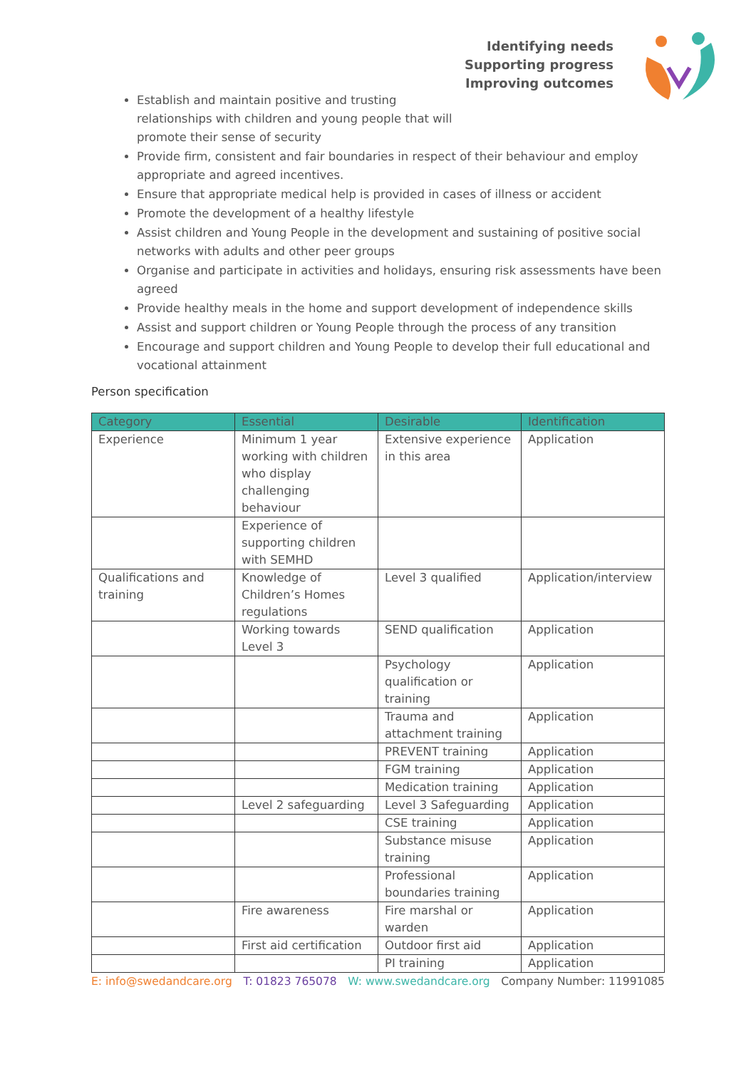Identifying needs
Supporting progress
Improving outcomes
Establish and maintain positive and trusting
relationships with children and young people that will
promote their sense of security
Provide firm, consistent and fair boundaries in respect of their behaviour and employ appropriate and agreed incentives.
Ensure that appropriate medical help is provided in cases of illness or accident
Promote the development of a healthy lifestyle
Assist children and Young People in the development and sustaining of positive social networks with adults and other peer groups
Organise and participate in activities and holidays, ensuring risk assessments have been agreed
Provide healthy meals in the home and support development of independence skills
Assist and support children or Young People through the process of any transition
Encourage and support children and Young People to develop their full educational and vocational attainment
Person specification
| Category | Essential | Desirable | Identification |
| --- | --- | --- | --- |
| Experience | Minimum 1 year working with children who display challenging behaviour | Extensive experience in this area | Application |
| | Experience of supporting children with SEMHD | | |
| Qualifications and training | Knowledge of Children’s Homes regulations | Level 3 qualified | Application/interview |
| | Working towards Level 3 | SEND qualification | Application |
| | | Psychology qualification or training | Application |
| | | Trauma and attachment training | Application |
| | | PREVENT training | Application |
| | | FGM training | Application |
| | | Medication training | Application |
| | Level 2 safeguarding | Level 3 Safeguarding | Application |
| | | CSE training | Application |
| | | Substance misuse training | Application |
| | | Professional boundaries training | Application |
| | Fire awareness | Fire marshal or warden | Application |
| | First aid certification | Outdoor first aid | Application |
| | | PI training | Application |
E: info@swedandcare.org T: 01823 765078 W: www.swedandcare.org Company Number: 11991085